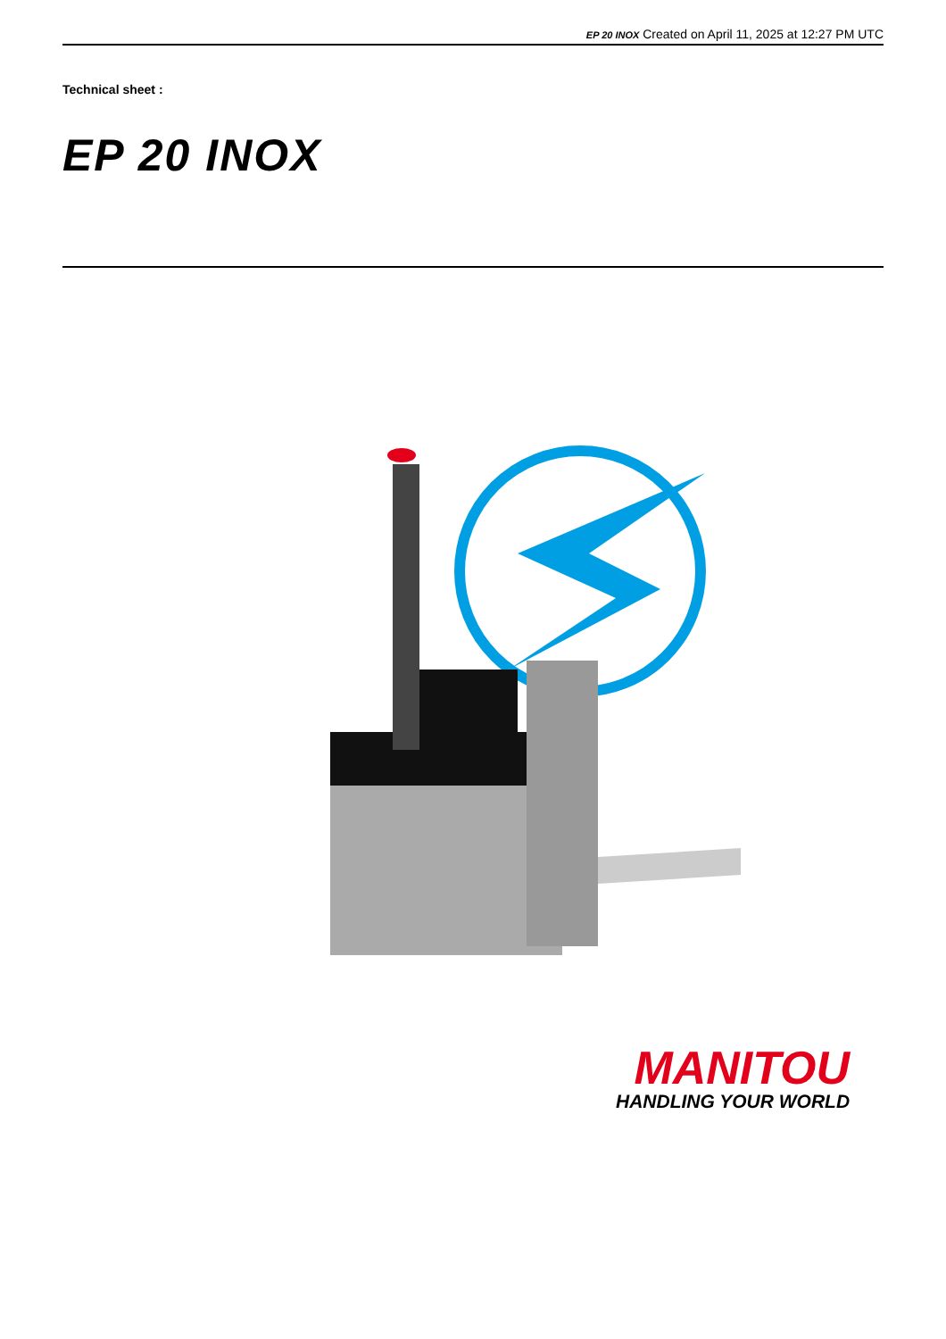EP 20 INOX Created on April 11, 2025 at 12:27 PM UTC
Technical sheet :
EP 20 INOX
MANITOU
HANDLING YOUR WORLD